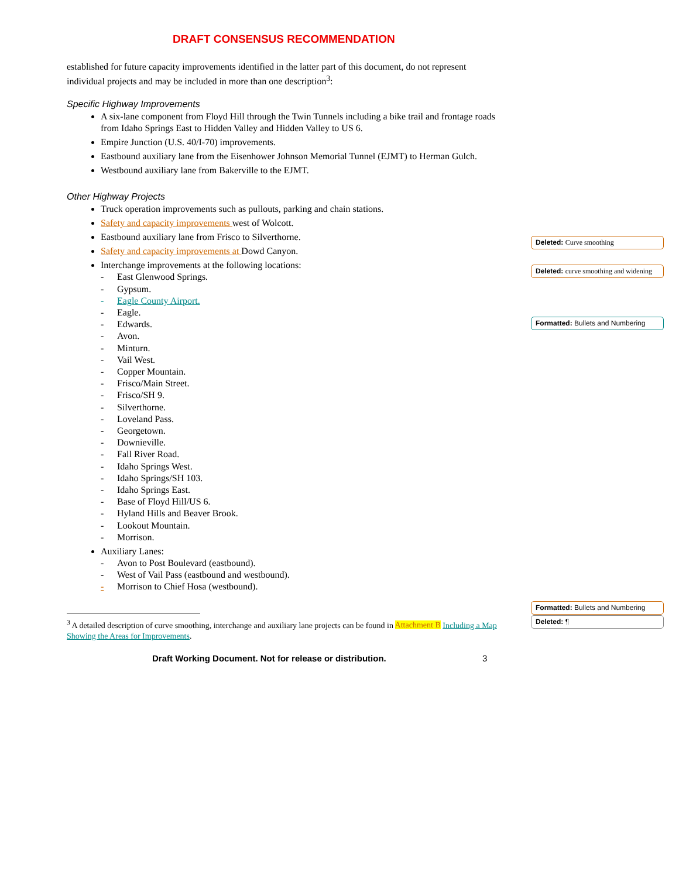DRAFT CONSENSUS RECOMMENDATION
established for future capacity improvements identified in the latter part of this document, do not represent individual projects and may be included in more than one description<sup>3</sup>:
Specific Highway Improvements
A six-lane component from Floyd Hill through the Twin Tunnels including a bike trail and frontage roads from Idaho Springs East to Hidden Valley and Hidden Valley to US 6.
Empire Junction (U.S. 40/I-70) improvements.
Eastbound auxiliary lane from the Eisenhower Johnson Memorial Tunnel (EJMT) to Herman Gulch.
Westbound auxiliary lane from Bakerville to the EJMT.
Other Highway Projects
Truck operation improvements such as pullouts, parking and chain stations.
Safety and capacity improvements west of Wolcott.
Eastbound auxiliary lane from Frisco to Silverthorne.
Safety and capacity improvements at Dowd Canyon.
Interchange improvements at the following locations:
- East Glenwood Springs.
- Gypsum.
- Eagle County Airport.
- Eagle.
- Edwards.
- Avon.
- Minturn.
- Vail West.
- Copper Mountain.
- Frisco/Main Street.
- Frisco/SH 9.
- Silverthorne.
- Loveland Pass.
- Georgetown.
- Downieville.
- Fall River Road.
- Idaho Springs West.
- Idaho Springs/SH 103.
- Idaho Springs East.
- Base of Floyd Hill/US 6.
- Hyland Hills and Beaver Brook.
- Lookout Mountain.
- Morrison.
Auxiliary Lanes:
- Avon to Post Boulevard (eastbound).
- West of Vail Pass (eastbound and westbound).
- Morrison to Chief Hosa (westbound).
<sup>3</sup> A detailed description of curve smoothing, interchange and auxiliary lane projects can be found in Attachment B Including a Map Showing the Areas for Improvements.
Draft Working Document. Not for release or distribution. 3
Deleted: Curve smoothing
Deleted: curve smoothing and widening
Formatted: Bullets and Numbering
Formatted: Bullets and Numbering
Deleted: ¶